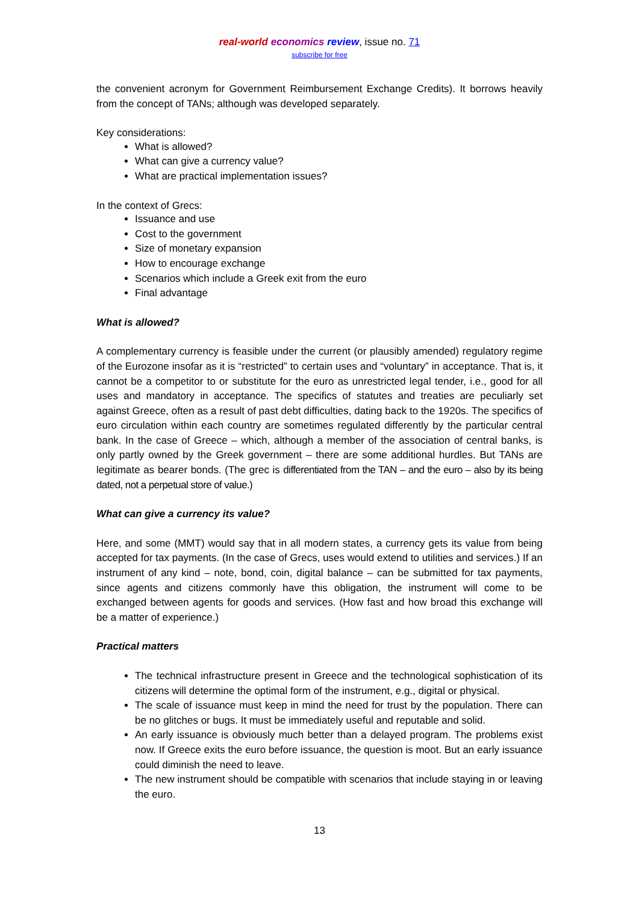real-world economics review, issue no. 71
subscribe for free
the convenient acronym for Government Reimbursement Exchange Credits). It borrows heavily from the concept of TANs; although was developed separately.
Key considerations:
What is allowed?
What can give a currency value?
What are practical implementation issues?
In the context of Grecs:
Issuance and use
Cost to the government
Size of monetary expansion
How to encourage exchange
Scenarios which include a Greek exit from the euro
Final advantage
What is allowed?
A complementary currency is feasible under the current (or plausibly amended) regulatory regime of the Eurozone insofar as it is “restricted” to certain uses and “voluntary” in acceptance. That is, it cannot be a competitor to or substitute for the euro as unrestricted legal tender, i.e., good for all uses and mandatory in acceptance. The specifics of statutes and treaties are peculiarly set against Greece, often as a result of past debt difficulties, dating back to the 1920s. The specifics of euro circulation within each country are sometimes regulated differently by the particular central bank. In the case of Greece – which, although a member of the association of central banks, is only partly owned by the Greek government – there are some additional hurdles. But TANs are legitimate as bearer bonds. (The grec is differentiated from the TAN – and the euro – also by its being dated, not a perpetual store of value.)
What can give a currency its value?
Here, and some (MMT) would say that in all modern states, a currency gets its value from being accepted for tax payments. (In the case of Grecs, uses would extend to utilities and services.) If an instrument of any kind – note, bond, coin, digital balance – can be submitted for tax payments, since agents and citizens commonly have this obligation, the instrument will come to be exchanged between agents for goods and services. (How fast and how broad this exchange will be a matter of experience.)
Practical matters
The technical infrastructure present in Greece and the technological sophistication of its citizens will determine the optimal form of the instrument, e.g., digital or physical.
The scale of issuance must keep in mind the need for trust by the population. There can be no glitches or bugs. It must be immediately useful and reputable and solid.
An early issuance is obviously much better than a delayed program. The problems exist now. If Greece exits the euro before issuance, the question is moot. But an early issuance could diminish the need to leave.
The new instrument should be compatible with scenarios that include staying in or leaving the euro.
13